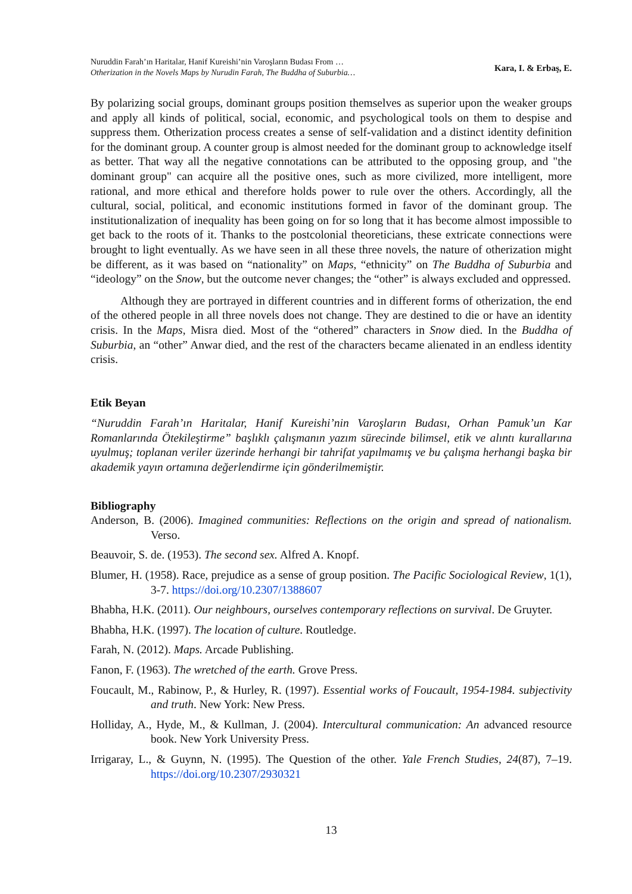Nuruddin Farah’ın Haritalar, Hanif Kureishi’nin Varoşların Budası From …
Otherization in the Novels Maps by Nurudin Farah, The Buddha of Suburbia…
Kara, I. & Erbaş, E.
By polarizing social groups, dominant groups position themselves as superior upon the weaker groups and apply all kinds of political, social, economic, and psychological tools on them to despise and suppress them. Otherization process creates a sense of self-validation and a distinct identity definition for the dominant group. A counter group is almost needed for the dominant group to acknowledge itself as better. That way all the negative connotations can be attributed to the opposing group, and "the dominant group" can acquire all the positive ones, such as more civilized, more intelligent, more rational, and more ethical and therefore holds power to rule over the others. Accordingly, all the cultural, social, political, and economic institutions formed in favor of the dominant group. The institutionalization of inequality has been going on for so long that it has become almost impossible to get back to the roots of it. Thanks to the postcolonial theoreticians, these extricate connections were brought to light eventually. As we have seen in all these three novels, the nature of otherization might be different, as it was based on “nationality” on Maps, “ethnicity” on The Buddha of Suburbia and “ideology” on the Snow, but the outcome never changes; the “other” is always excluded and oppressed.
Although they are portrayed in different countries and in different forms of otherization, the end of the othered people in all three novels does not change. They are destined to die or have an identity crisis. In the Maps, Misra died. Most of the “othered” characters in Snow died. In the Buddha of Suburbia, an “other” Anwar died, and the rest of the characters became alienated in an endless identity crisis.
Etik Beyan
“Nuruddin Farah’ın Haritalar, Hanif Kureishi’nin Varoşların Budası, Orhan Pamuk’un Kar Romanlarında Ötekileştirme” başlıklı çalışmanın yazım sürecinde bilimsel, etik ve alıntı kurallarına uyulmuş; toplanan veriler üzerinde herhangi bir tahrifat yapılmamış ve bu çalışma herhangi başka bir akademik yayın ortamına değerlendirme için gönderilmemiştir.
Bibliography
Anderson, B. (2006). Imagined communities: Reflections on the origin and spread of nationalism. Verso.
Beauvoir, S. de. (1953). The second sex. Alfred A. Knopf.
Blumer, H. (1958). Race, prejudice as a sense of group position. The Pacific Sociological Review, 1(1), 3-7. https://doi.org/10.2307/1388607
Bhabha, H.K. (2011). Our neighbours, ourselves contemporary reflections on survival. De Gruyter.
Bhabha, H.K. (1997). The location of culture. Routledge.
Farah, N. (2012). Maps. Arcade Publishing.
Fanon, F. (1963). The wretched of the earth. Grove Press.
Foucault, M., Rabinow, P., & Hurley, R. (1997). Essential works of Foucault, 1954-1984. subjectivity and truth. New York: New Press.
Holliday, A., Hyde, M., & Kullman, J. (2004). Intercultural communication: An advanced resource book. New York University Press.
Irrigaray, L., & Guynn, N. (1995). The Question of the other. Yale French Studies, 24(87), 7–19. https://doi.org/10.2307/2930321
13